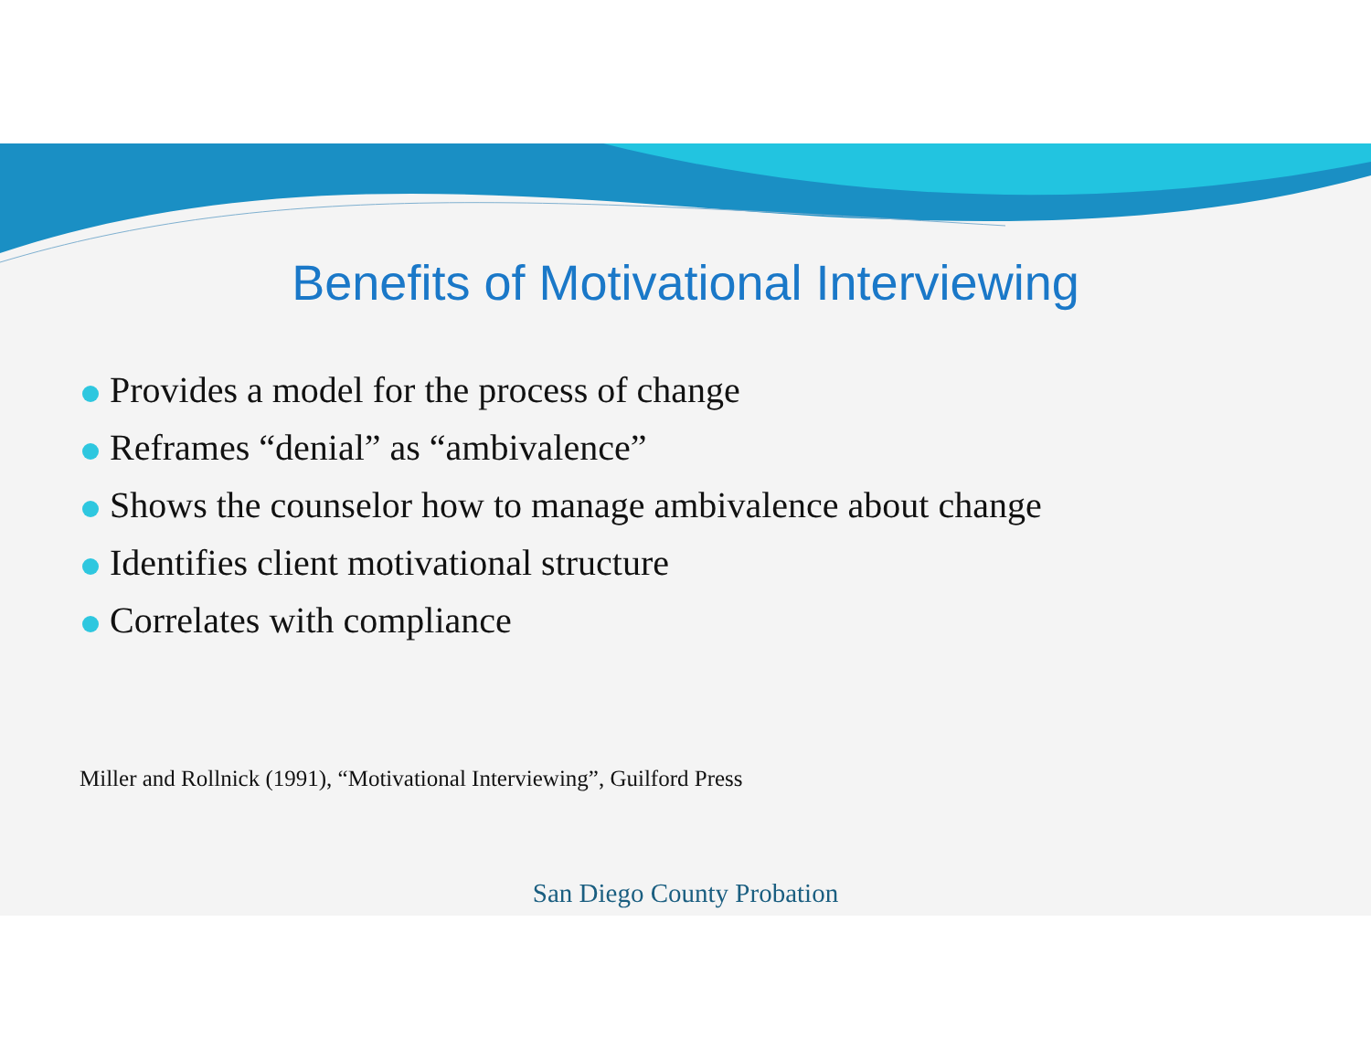Benefits of Motivational Interviewing
Provides a model for the process of change
Reframes “denial” as “ambivalence”
Shows the counselor how to manage ambivalence about change
Identifies client motivational structure
Correlates with compliance
Miller and Rollnick (1991), “Motivational Interviewing”, Guilford Press
San Diego County Probation